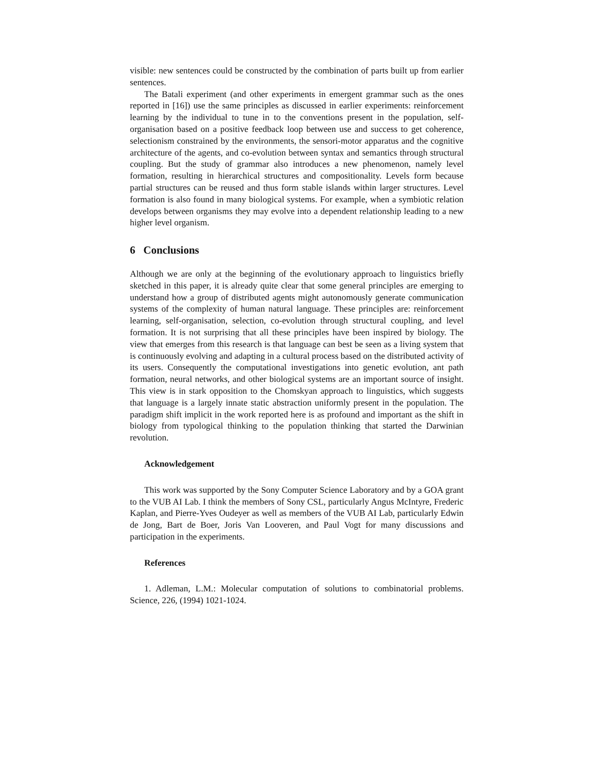visible: new sentences could be constructed by the combination of parts built up from earlier sentences.
The Batali experiment (and other experiments in emergent grammar such as the ones reported in [16]) use the same principles as discussed in earlier experiments: reinforcement learning by the individual to tune in to the conventions present in the population, self-organisation based on a positive feedback loop between use and success to get coherence, selectionism constrained by the environments, the sensori-motor apparatus and the cognitive architecture of the agents, and co-evolution between syntax and semantics through structural coupling. But the study of grammar also introduces a new phenomenon, namely level formation, resulting in hierarchical structures and compositionality. Levels form because partial structures can be reused and thus form stable islands within larger structures. Level formation is also found in many biological systems. For example, when a symbiotic relation develops between organisms they may evolve into a dependent relationship leading to a new higher level organism.
6 Conclusions
Although we are only at the beginning of the evolutionary approach to linguistics briefly sketched in this paper, it is already quite clear that some general principles are emerging to understand how a group of distributed agents might autonomously generate communication systems of the complexity of human natural language. These principles are: reinforcement learning, self-organisation, selection, co-evolution through structural coupling, and level formation. It is not surprising that all these principles have been inspired by biology. The view that emerges from this research is that language can best be seen as a living system that is continuously evolving and adapting in a cultural process based on the distributed activity of its users. Consequently the computational investigations into genetic evolution, ant path formation, neural networks, and other biological systems are an important source of insight. This view is in stark opposition to the Chomskyan approach to linguistics, which suggests that language is a largely innate static abstraction uniformly present in the population. The paradigm shift implicit in the work reported here is as profound and important as the shift in biology from typological thinking to the population thinking that started the Darwinian revolution.
Acknowledgement
This work was supported by the Sony Computer Science Laboratory and by a GOA grant to the VUB AI Lab. I think the members of Sony CSL, particularly Angus McIntyre, Frederic Kaplan, and Pierre-Yves Oudeyer as well as members of the VUB AI Lab, particularly Edwin de Jong, Bart de Boer, Joris Van Looveren, and Paul Vogt for many discussions and participation in the experiments.
References
1. Adleman, L.M.: Molecular computation of solutions to combinatorial problems. Science, 226, (1994) 1021-1024.